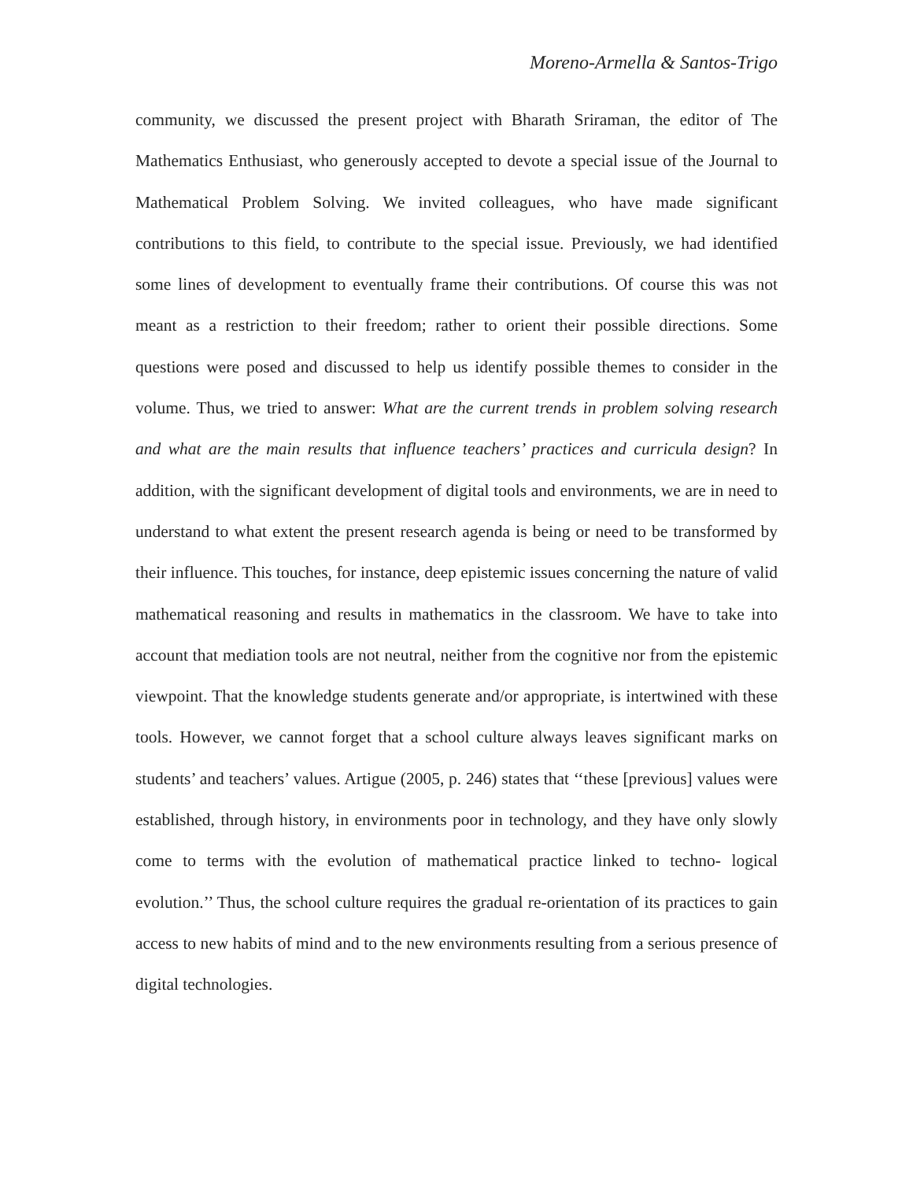Moreno-Armella & Santos-Trigo
community, we discussed the present project with Bharath Sriraman, the editor of The Mathematics Enthusiast, who generously accepted to devote a special issue of the Journal to Mathematical Problem Solving. We invited colleagues, who have made significant contributions to this field, to contribute to the special issue. Previously, we had identified some lines of development to eventually frame their contributions. Of course this was not meant as a restriction to their freedom; rather to orient their possible directions. Some questions were posed and discussed to help us identify possible themes to consider in the volume. Thus, we tried to answer: What are the current trends in problem solving research and what are the main results that influence teachers’ practices and curricula design? In addition, with the significant development of digital tools and environments, we are in need to understand to what extent the present research agenda is being or need to be transformed by their influence. This touches, for instance, deep epistemic issues concerning the nature of valid mathematical reasoning and results in mathematics in the classroom. We have to take into account that mediation tools are not neutral, neither from the cognitive nor from the epistemic viewpoint. That the knowledge students generate and/or appropriate, is intertwined with these tools. However, we cannot forget that a school culture always leaves significant marks on students’ and teachers’ values. Artigue (2005, p. 246) states that ‘‘these [previous] values were established, through history, in environments poor in technology, and they have only slowly come to terms with the evolution of mathematical practice linked to techno- logical evolution.’’ Thus, the school culture requires the gradual re-orientation of its practices to gain access to new habits of mind and to the new environments resulting from a serious presence of digital technologies.